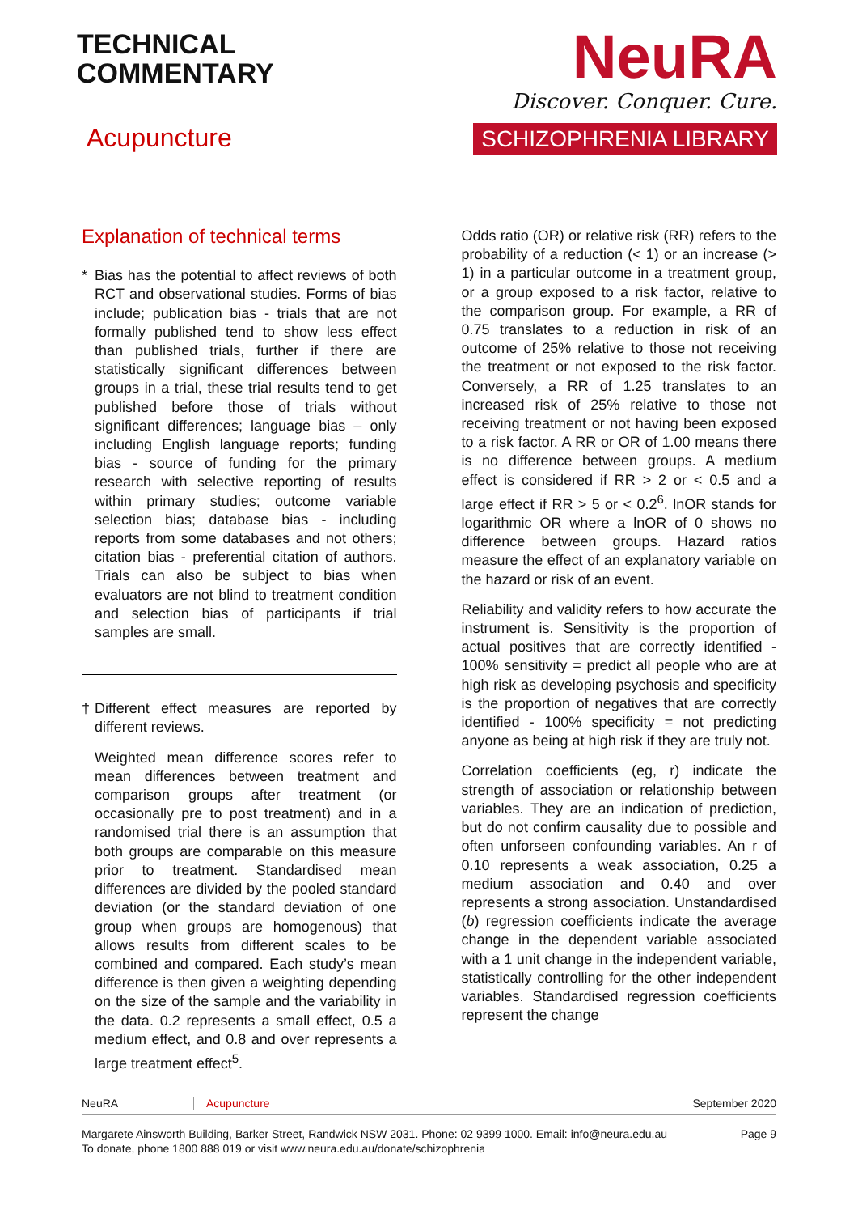TECHNICAL
COMMENTARY
Acupuncture
NeuRA
Discover. Conquer. Cure.
SCHIZOPHRENIA LIBRARY
Explanation of technical terms
* Bias has the potential to affect reviews of both RCT and observational studies. Forms of bias include; publication bias - trials that are not formally published tend to show less effect than published trials, further if there are statistically significant differences between groups in a trial, these trial results tend to get published before those of trials without significant differences; language bias – only including English language reports; funding bias - source of funding for the primary research with selective reporting of results within primary studies; outcome variable selection bias; database bias - including reports from some databases and not others; citation bias - preferential citation of authors. Trials can also be subject to bias when evaluators are not blind to treatment condition and selection bias of participants if trial samples are small.
† Different effect measures are reported by different reviews.
Weighted mean difference scores refer to mean differences between treatment and comparison groups after treatment (or occasionally pre to post treatment) and in a randomised trial there is an assumption that both groups are comparable on this measure prior to treatment. Standardised mean differences are divided by the pooled standard deviation (or the standard deviation of one group when groups are homogenous) that allows results from different scales to be combined and compared. Each study’s mean difference is then given a weighting depending on the size of the sample and the variability in the data. 0.2 represents a small effect, 0.5 a medium effect, and 0.8 and over represents a large treatment effect<sup>5</sup>.
Odds ratio (OR) or relative risk (RR) refers to the probability of a reduction (< 1) or an increase (> 1) in a particular outcome in a treatment group, or a group exposed to a risk factor, relative to the comparison group. For example, a RR of 0.75 translates to a reduction in risk of an outcome of 25% relative to those not receiving the treatment or not exposed to the risk factor. Conversely, a RR of 1.25 translates to an increased risk of 25% relative to those not receiving treatment or not having been exposed to a risk factor. A RR or OR of 1.00 means there is no difference between groups. A medium effect is considered if RR > 2 or < 0.5 and a large effect if RR > 5 or < 0.2<sup>6</sup>. lnOR stands for logarithmic OR where a lnOR of 0 shows no difference between groups. Hazard ratios measure the effect of an explanatory variable on the hazard or risk of an event.
Reliability and validity refers to how accurate the instrument is. Sensitivity is the proportion of actual positives that are correctly identified - 100% sensitivity = predict all people who are at high risk as developing psychosis and specificity is the proportion of negatives that are correctly identified - 100% specificity = not predicting anyone as being at high risk if they are truly not.
Correlation coefficients (eg, r) indicate the strength of association or relationship between variables. They are an indication of prediction, but do not confirm causality due to possible and often unforseen confounding variables. An r of 0.10 represents a weak association, 0.25 a medium association and 0.40 and over represents a strong association. Unstandardised (b) regression coefficients indicate the average change in the dependent variable associated with a 1 unit change in the independent variable, statistically controlling for the other independent variables. Standardised regression coefficients represent the change
NeuRA Acupuncture September 2020
Margarete Ainsworth Building, Barker Street, Randwick NSW 2031. Phone: 02 9399 1000. Email: info@neura.edu.au
To donate, phone 1800 888 019 or visit www.neura.edu.au/donate/schizophrenia Page 9